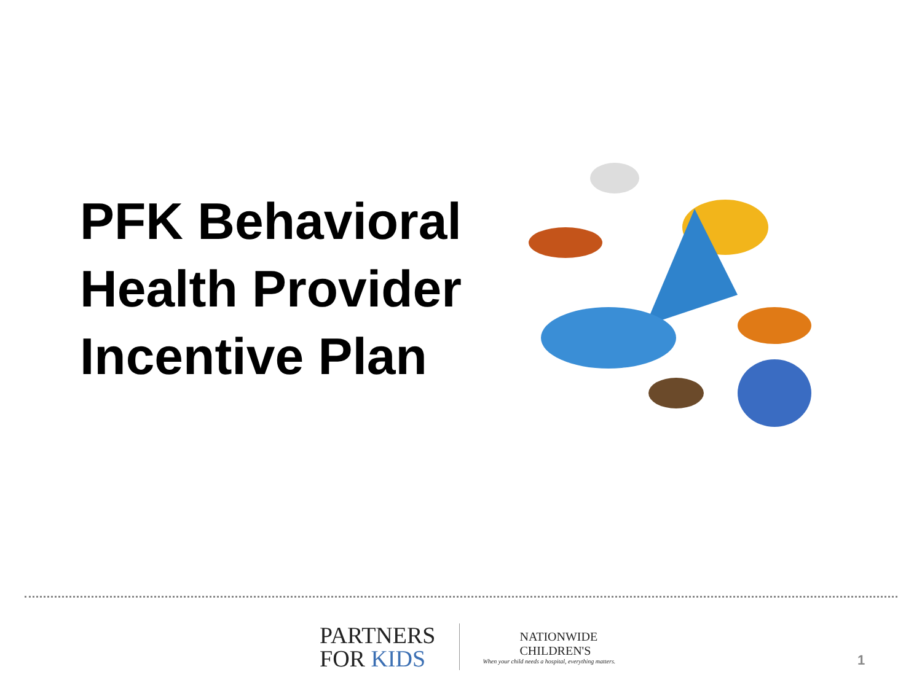PFK Behavioral Health Provider Incentive Plan
PARTNERS
FOR KIDS
NATIONWIDE
CHILDREN'S
When your child needs a hospital, everything matters.
1